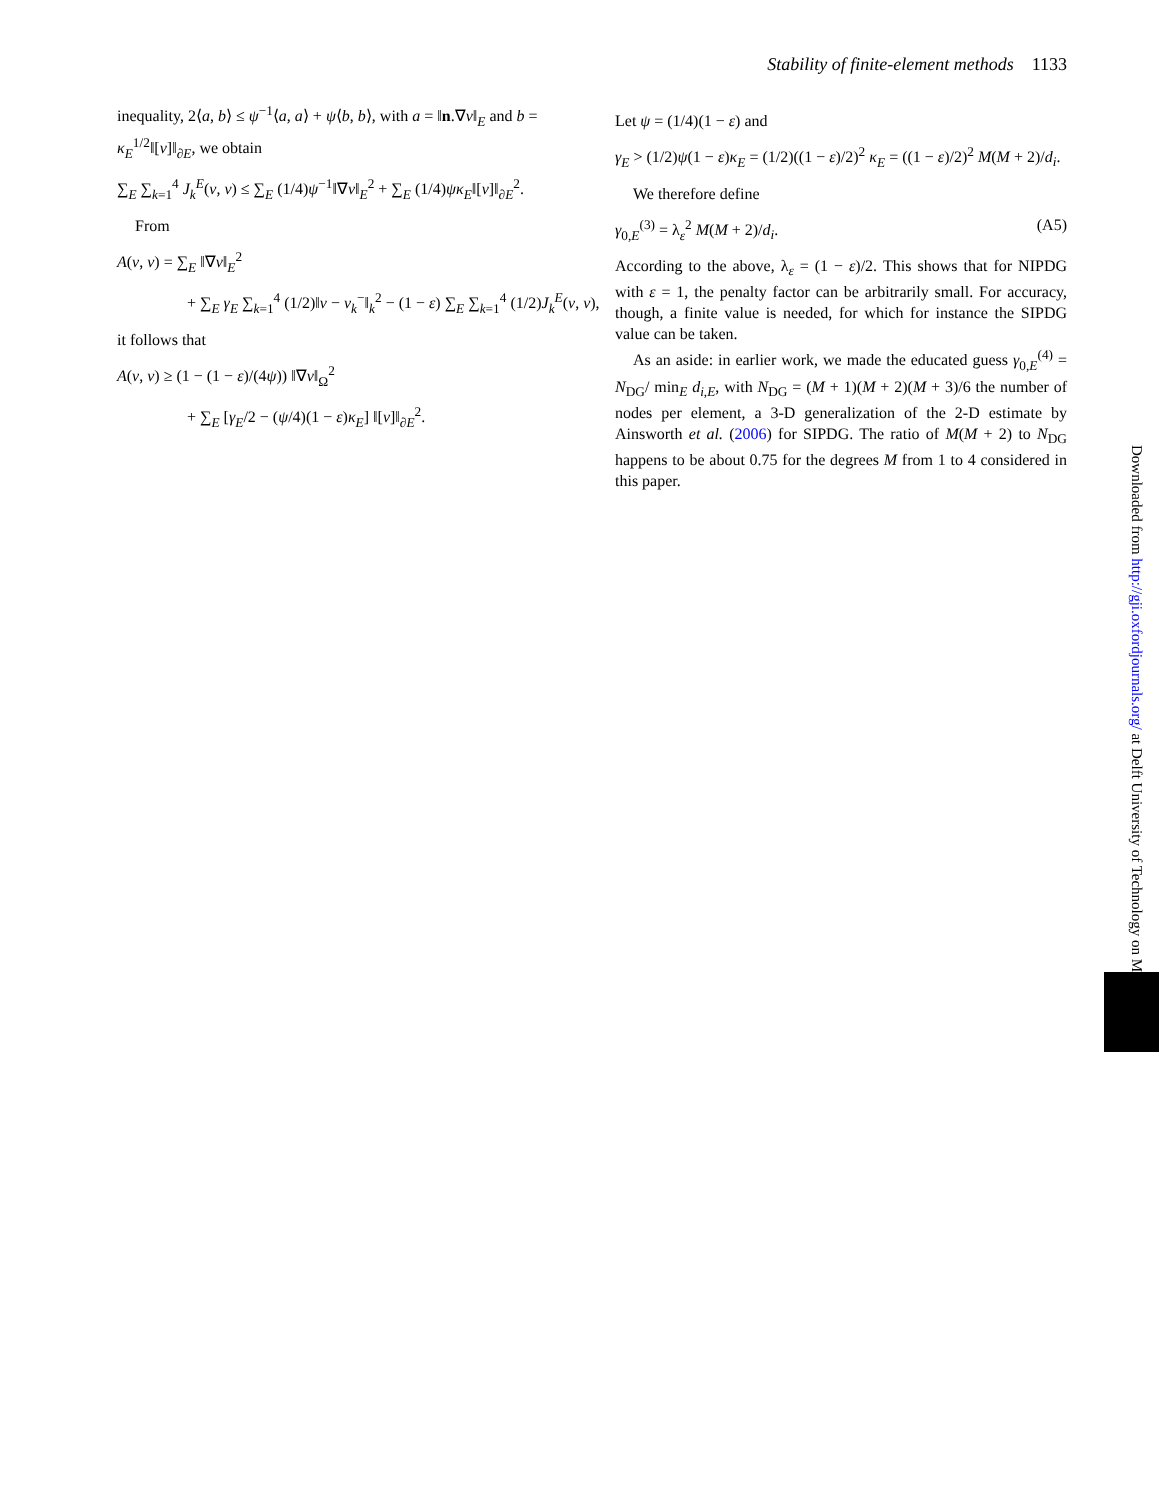Stability of finite-element methods 1133
inequality, 2⟨a, b⟩ ≤ ψ<sup>−1</sup>⟨a, a⟩ + ψ⟨b, b⟩, with a = ‖n.∇v‖<sub>E</sub> and b = κ<sub>E</sub><sup>1/2</sup>‖[v]‖<sub>∂E</sub>, we obtain
∑<sub>E</sub> ∑<sub>k=1</sub><sup>4</sup> J<sub>k</sub><sup>E</sup>(v, v) ≤ ∑<sub>E</sub> (1/4)ψ<sup>−1</sup>‖∇v‖<sub>E</sub><sup>2</sup> + ∑<sub>E</sub> (1/4)ψκ<sub>E</sub>‖[v]‖<sub>∂E</sub><sup>2</sup>.
From
A(v, v) = ∑<sub>E</sub> ‖∇v‖<sub>E</sub><sup>2</sup>
+ ∑<sub>E</sub> γ<sub>E</sub> ∑<sub>k=1</sub><sup>4</sup> (1/2)‖v − v<sub>k</sub><sup>−</sup>‖<sub>k</sub><sup>2</sup> − (1 − ε) ∑<sub>E</sub> ∑<sub>k=1</sub><sup>4</sup> (1/2)J<sub>k</sub><sup>E</sup>(v, v),
it follows that
A(v, v) ≥ (1 − (1 − ε)/(4ψ)) ‖∇v‖<sub>Ω</sub><sup>2</sup>
+ ∑<sub>E</sub> [γ<sub>E</sub>/2 − (ψ/4)(1 − ε)κ<sub>E</sub>] ‖[v]‖<sub>∂E</sub><sup>2</sup>.
Let ψ = (1/4)(1 − ε) and
γ<sub>E</sub> > (1/2)ψ(1 − ε)κ<sub>E</sub> = (1/2)((1 − ε)/2)<sup>2</sup> κ<sub>E</sub> = ((1 − ε)/2)<sup>2</sup> M(M + 2)/d<sub>i</sub>.
We therefore define
γ<sub>0,E</sub><sup>(3)</sup> = λ<sub>ε</sub><sup>2</sup> M(M + 2)/d<sub>i</sub>. (A5)
According to the above, λ<sub>ε</sub> = (1 − ε)/2. This shows that for NIPDG with ε = 1, the penalty factor can be arbitrarily small. For accuracy, though, a finite value is needed, for which for instance the SIPDG value can be taken.
As an aside: in earlier work, we made the educated guess γ<sub>0,E</sub><sup>(4)</sup> = N<sub>DG</sub>/ min<sub>E</sub> d<sub>i,E</sub>, with N<sub>DG</sub> = (M + 1)(M + 2)(M + 3)/6 the number of nodes per element, a 3-D generalization of the 2-D estimate by Ainsworth et al. (2006) for SIPDG. The ratio of M(M + 2) to N<sub>DG</sub> happens to be about 0.75 for the degrees M from 1 to 4 considered in this paper.
Downloaded from http://gji.oxfordjournals.org/ at Delft University of Technology on M